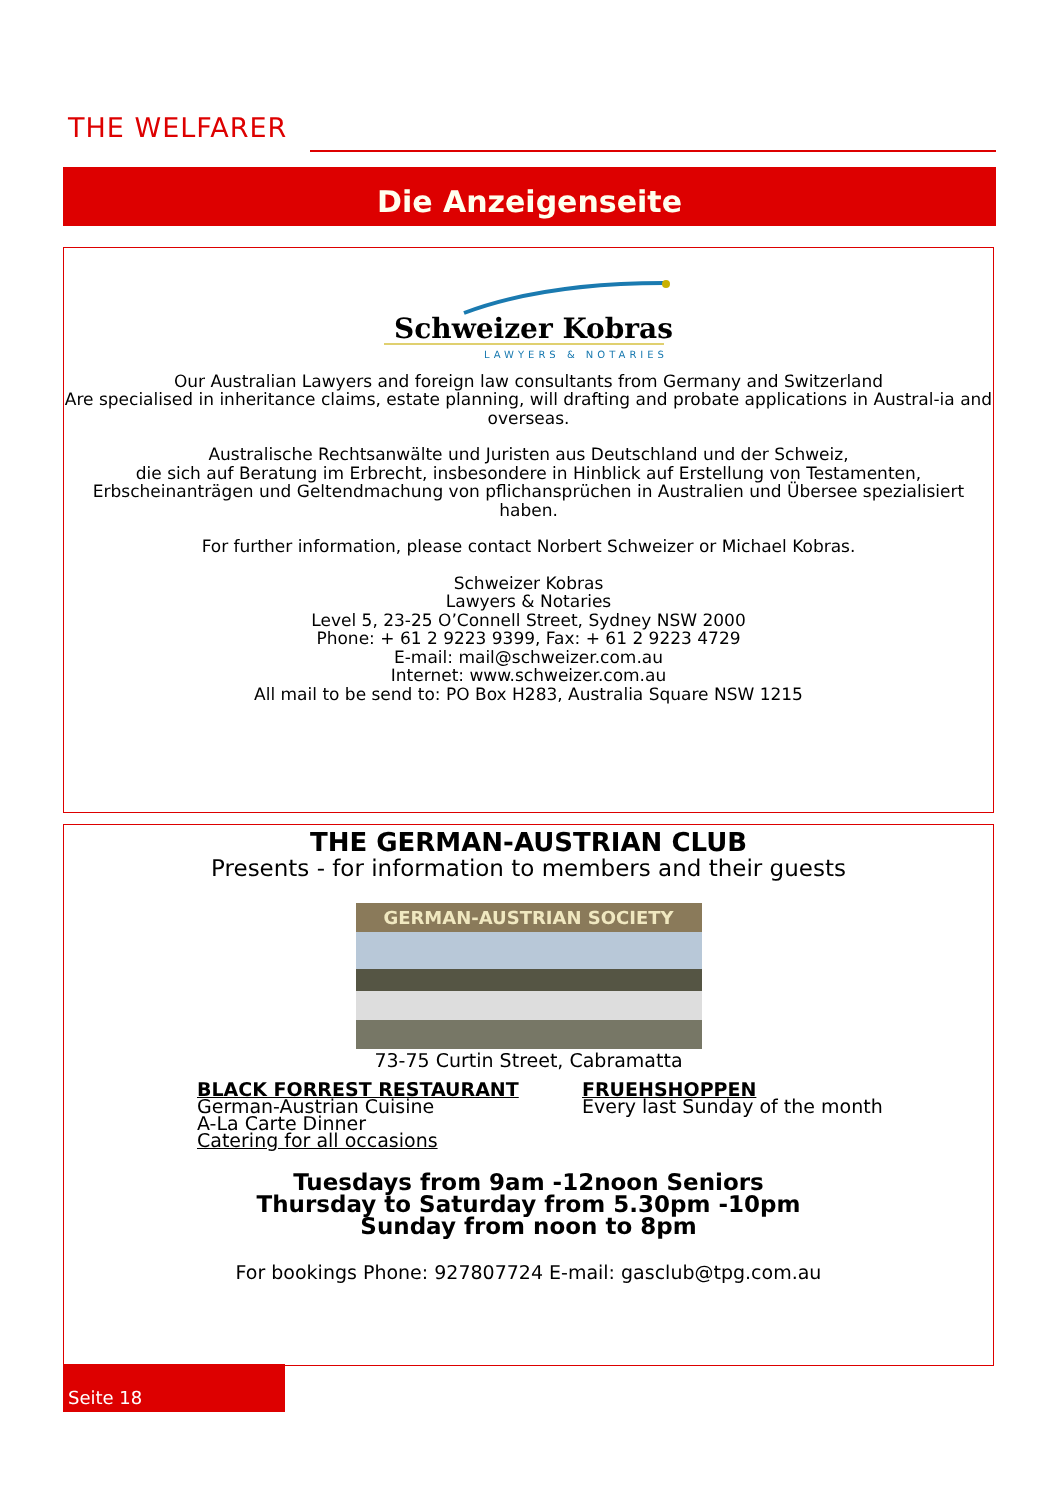THE WELFARER
Die Anzeigenseite
Schweizer Kobras
LAWYERS & NOTARIES
Our Australian Lawyers and foreign law consultants from Germany and Switzerland
Are specialised in inheritance claims, estate planning, will drafting and probate applications in Austral-ia and overseas.
Australische Rechtsanwälte und Juristen aus Deutschland und der Schweiz,
die sich auf Beratung im Erbrecht, insbesondere in Hinblick auf Erstellung von Testamenten,
Erbscheinanträgen und Geltendmachung von pflichansprüchen in Australien und Übersee spezialisiert haben.
For further information, please contact Norbert Schweizer or Michael Kobras.
Schweizer Kobras
Lawyers & Notaries
Level 5, 23-25 O’Connell Street, Sydney NSW 2000
Phone: + 61 2 9223 9399, Fax: + 61 2 9223 4729
E-mail: mail@schweizer.com.au
Internet: www.schweizer.com.au
All mail to be send to: PO Box H283, Australia Square NSW 1215
THE GERMAN-AUSTRIAN CLUB
Presents - for information to members and their guests
GERMAN-AUSTRIAN SOCIETY
73-75 Curtin Street, Cabramatta
BLACK FORREST RESTAURANT
German-Austrian Cuisine
A-La Carte Dinner
Catering for all occasions
FRUEHSHOPPEN
Every last Sunday of the month
Tuesdays from 9am -12noon Seniors
Thursday to Saturday from 5.30pm -10pm
Sunday from noon to 8pm
For bookings Phone: 927807724 E-mail: gasclub@tpg.com.au
Seite 18